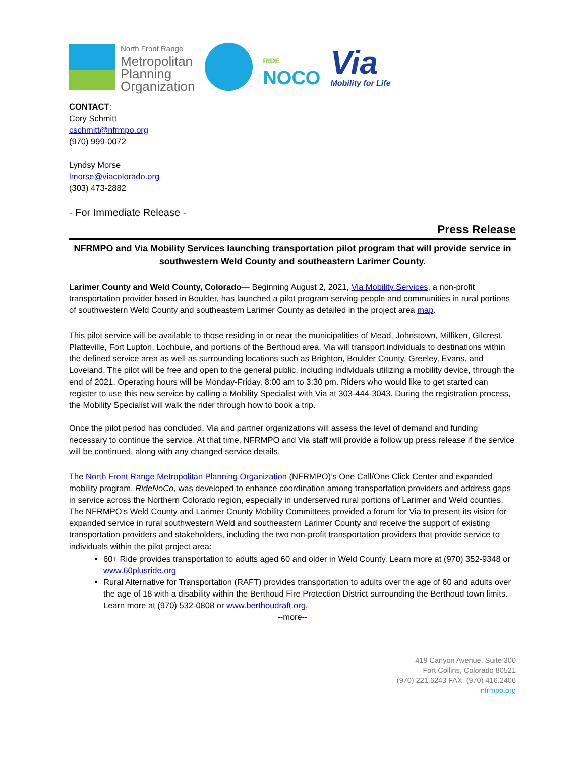North Front Range
Metropolitan
Planning
Organization
RIDE
NOCO
Via
Mobility for Life
CONTACT:
Cory Schmitt
cschmitt@nfrmpo.org
(970) 999-0072
Lyndsy Morse
lmorse@viacolorado.org
(303) 473-2882
- For Immediate Release -
Press Release
NFRMPO and Via Mobility Services launching transportation pilot program that will provide service in southwestern Weld County and southeastern Larimer County.
Larimer County and Weld County, Colorado— Beginning August 2, 2021, Via Mobility Services, a non-profit transportation provider based in Boulder, has launched a pilot program serving people and communities in rural portions of southwestern Weld County and southeastern Larimer County as detailed in the project area map.
This pilot service will be available to those residing in or near the municipalities of Mead, Johnstown, Milliken, Gilcrest, Platteville, Fort Lupton, Lochbuie, and portions of the Berthoud area. Via will transport individuals to destinations within the defined service area as well as surrounding locations such as Brighton, Boulder County, Greeley, Evans, and Loveland. The pilot will be free and open to the general public, including individuals utilizing a mobility device, through the end of 2021. Operating hours will be Monday-Friday, 8:00 am to 3:30 pm. Riders who would like to get started can register to use this new service by calling a Mobility Specialist with Via at 303-444-3043. During the registration process, the Mobility Specialist will walk the rider through how to book a trip.
Once the pilot period has concluded, Via and partner organizations will assess the level of demand and funding necessary to continue the service. At that time, NFRMPO and Via staff will provide a follow up press release if the service will be continued, along with any changed service details.
The North Front Range Metropolitan Planning Organization (NFRMPO)’s One Call/One Click Center and expanded mobility program, RideNoCo, was developed to enhance coordination among transportation providers and address gaps in service across the Northern Colorado region, especially in underserved rural portions of Larimer and Weld counties. The NFRMPO’s Weld County and Larimer County Mobility Committees provided a forum for Via to present its vision for expanded service in rural southwestern Weld and southeastern Larimer County and receive the support of existing transportation providers and stakeholders, including the two non-profit transportation providers that provide service to individuals within the pilot project area:
60+ Ride provides transportation to adults aged 60 and older in Weld County. Learn more at (970) 352-9348 or www.60plusride.org
Rural Alternative for Transportation (RAFT) provides transportation to adults over the age of 60 and adults over the age of 18 with a disability within the Berthoud Fire Protection District surrounding the Berthoud town limits. Learn more at (970) 532-0808 or www.berthoudraft.org.
--more--
419 Canyon Avenue, Suite 300
Fort Collins, Colorado 80521
(970) 221.6243 FAX: (970) 416.2406
nfrmpo.org